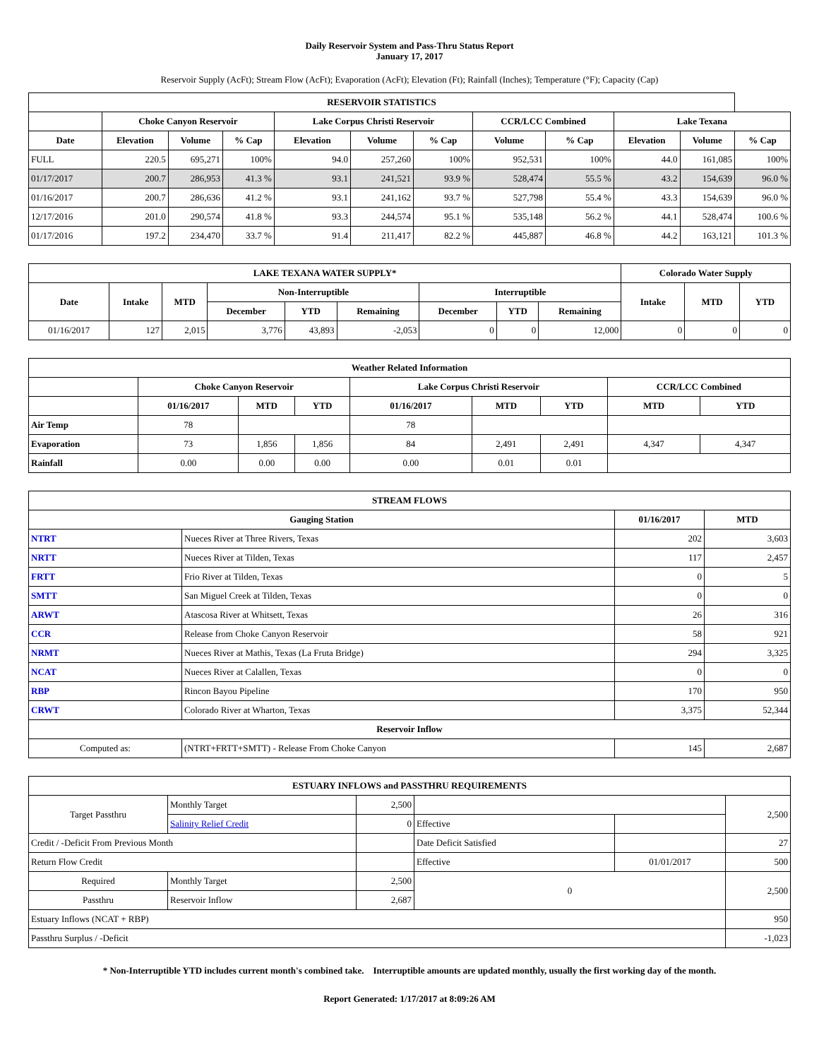Daily Reservoir System and Pass-Thru Status Report
January 17, 2017
Reservoir Supply (AcFt); Stream Flow (AcFt); Evaporation (AcFt); Elevation (Ft); Rainfall (Inches); Temperature (°F); Capacity (Cap)
| RESERVOIR STATISTICS | | | | | | | | | | | |
| --- | --- | --- | --- | --- | --- | --- | --- | --- | --- | --- | --- |
| | Choke Canyon Reservoir | | | Lake Corpus Christi Reservoir | | | CCR/LCC Combined | | Lake Texana | | |
| Date | Elevation | Volume | % Cap | Elevation | Volume | % Cap | Volume | % Cap | Elevation | Volume | % Cap |
| FULL | 220.5 | 695,271 | 100% | 94.0 | 257,260 | 100% | 952,531 | 100% | 44.0 | 161,085 | 100% |
| 01/17/2017 | 200.7 | 286,953 | 41.3 % | 93.1 | 241,521 | 93.9 % | 528,474 | 55.5 % | 43.2 | 154,639 | 96.0 % |
| 01/16/2017 | 200.7 | 286,636 | 41.2 % | 93.1 | 241,162 | 93.7 % | 527,798 | 55.4 % | 43.3 | 154,639 | 96.0 % |
| 12/17/2016 | 201.0 | 290,574 | 41.8 % | 93.3 | 244,574 | 95.1 % | 535,148 | 56.2 % | 44.1 | 528,474 | 100.6 % |
| 01/17/2016 | 197.2 | 234,470 | 33.7 % | 91.4 | 211,417 | 82.2 % | 445,887 | 46.8 % | 44.2 | 163,121 | 101.3 % |
| LAKE TEXANA WATER SUPPLY* | | | | | | | | | Colorado Water Supply | | |
| --- | --- | --- | --- | --- | --- | --- | --- | --- | --- | --- | --- |
| Date | Intake | MTD | Non-Interruptible | | | Interruptible | | | Intake | MTD | YTD |
| | | | December | YTD | Remaining | December | YTD | Remaining | | | |
| 01/16/2017 | 127 | 2,015 | 3,776 | 43,893 | -2,053 | 0 | 0 | 12,000 | 0 | 0 | 0 |
| Weather Related Information | | | | | | | | |
| --- | --- | --- | --- | --- | --- | --- | --- | --- |
| | Choke Canyon Reservoir | | | Lake Corpus Christi Reservoir | | | CCR/LCC Combined | |
| | 01/16/2017 | MTD | YTD | 01/16/2017 | MTD | YTD | MTD | YTD |
| Air Temp | 78 | | | 78 | | | | |
| Evaporation | 73 | 1,856 | 1,856 | 84 | 2,491 | 2,491 | 4,347 | 4,347 |
| Rainfall | 0.00 | 0.00 | 0.00 | 0.00 | 0.01 | 0.01 | | |
| STREAM FLOWS | | | |
| --- | --- | --- | --- |
| Gauging Station | | 01/16/2017 | MTD |
| NTRT | Nueces River at Three Rivers, Texas | 202 | 3,603 |
| NRTT | Nueces River at Tilden, Texas | 117 | 2,457 |
| FRTT | Frio River at Tilden, Texas | 0 | 5 |
| SMTT | San Miguel Creek at Tilden, Texas | 0 | 0 |
| ARWT | Atascosa River at Whitsett, Texas | 26 | 316 |
| CCR | Release from Choke Canyon Reservoir | 58 | 921 |
| NRMT | Nueces River at Mathis, Texas (La Fruta Bridge) | 294 | 3,325 |
| NCAT | Nueces River at Calallen, Texas | 0 | 0 |
| RBP | Rincon Bayou Pipeline | 170 | 950 |
| CRWT | Colorado River at Wharton, Texas | 3,375 | 52,344 |
| Reservoir Inflow | | | |
| Computed as: | (NTRT+FRTT+SMTT) - Release From Choke Canyon | 145 | 2,687 |
| ESTUARY INFLOWS and PASSTHRU REQUIREMENTS | | | | | |
| --- | --- | --- | --- | --- | --- |
| Target Passthru | Monthly Target | 2,500 | | | 2,500 |
| | Salinity Relief Credit | 0 | Effective | | |
| Credit / -Deficit From Previous Month | | | Date Deficit Satisfied | | 27 |
| Return Flow Credit | | | Effective | 01/01/2017 | 500 |
| Required | Monthly Target | 2,500 | 0 | | 2,500 |
| Passthru | Reservoir Inflow | 2,687 | | | |
| Estuary Inflows (NCAT + RBP) | | | | | 950 |
| Passthru Surplus / -Deficit | | | | | -1,023 |
* Non-Interruptible YTD includes current month's combined take. Interruptible amounts are updated monthly, usually the first working day of the month.
Report Generated: 1/17/2017 at 8:09:26 AM